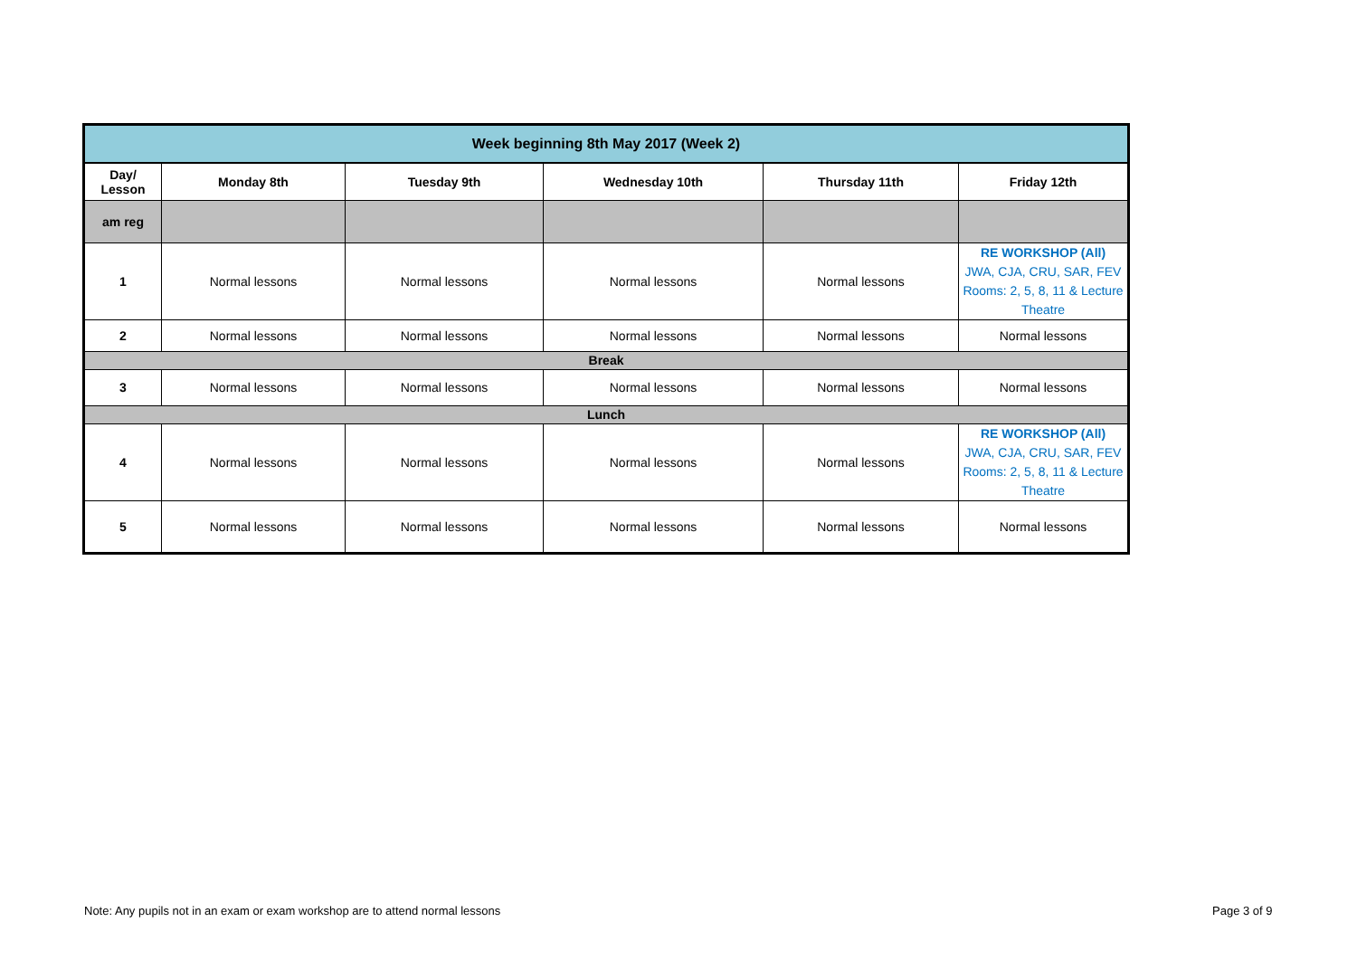| Week beginning 8th May 2017 (Week 2) | | | | | |
| --- | --- | --- | --- | --- | --- |
| Day/ Lesson | Monday 8th | Tuesday 9th | Wednesday 10th | Thursday 11th | Friday 12th |
| am reg | | | | | |
| 1 | Normal lessons | Normal lessons | Normal lessons | Normal lessons | RE WORKSHOP (All) JWA, CJA, CRU, SAR, FEV Rooms: 2, 5, 8, 11 & Lecture Theatre |
| 2 | Normal lessons | Normal lessons | Normal lessons | Normal lessons | Normal lessons |
| Break | | | | | |
| 3 | Normal lessons | Normal lessons | Normal lessons | Normal lessons | Normal lessons |
| Lunch | | | | | |
| 4 | Normal lessons | Normal lessons | Normal lessons | Normal lessons | RE WORKSHOP (All) JWA, CJA, CRU, SAR, FEV Rooms: 2, 5, 8, 11 & Lecture Theatre |
| 5 | Normal lessons | Normal lessons | Normal lessons | Normal lessons | Normal lessons |
Note: Any pupils not in an exam or exam workshop are to attend normal lessons
Page 3 of 9